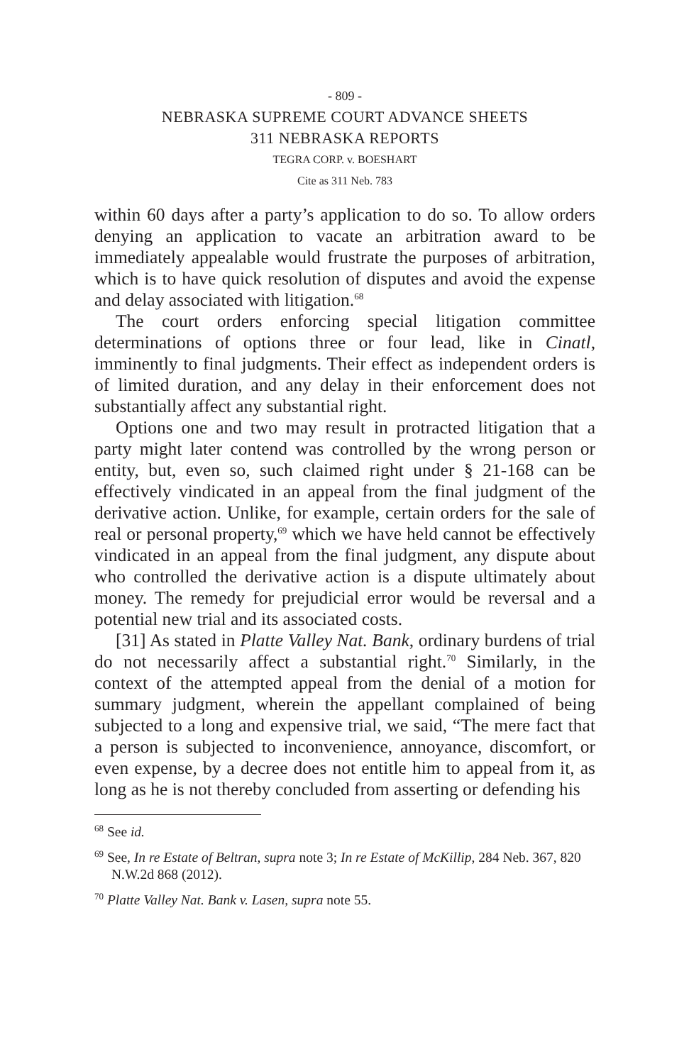- 809 -
NEBRASKA SUPREME COURT ADVANCE SHEETS
311 NEBRASKA REPORTS
TEGRA CORP. v. BOESHART
Cite as 311 Neb. 783
within 60 days after a party’s application to do so. To allow orders denying an application to vacate an arbitration award to be immediately appealable would frustrate the purposes of arbitration, which is to have quick resolution of disputes and avoid the expense and delay associated with litigation.<sup>68</sup>
The court orders enforcing special litigation committee determinations of options three or four lead, like in Cinatl, imminently to final judgments. Their effect as independent orders is of limited duration, and any delay in their enforcement does not substantially affect any substantial right.
Options one and two may result in protracted litigation that a party might later contend was controlled by the wrong person or entity, but, even so, such claimed right under § 21-168 can be effectively vindicated in an appeal from the final judgment of the derivative action. Unlike, for example, certain orders for the sale of real or personal property,<sup>69</sup> which we have held cannot be effectively vindicated in an appeal from the final judgment, any dispute about who controlled the derivative action is a dispute ultimately about money. The remedy for prejudicial error would be reversal and a potential new trial and its associated costs.
[31] As stated in Platte Valley Nat. Bank, ordinary burdens of trial do not necessarily affect a substantial right.<sup>70</sup> Similarly, in the context of the attempted appeal from the denial of a motion for summary judgment, wherein the appellant complained of being subjected to a long and expensive trial, we said, “The mere fact that a person is subjected to inconvenience, annoyance, discomfort, or even expense, by a decree does not entitle him to appeal from it, as long as he is not thereby concluded from asserting or defending his
<sup>68</sup> See id.
<sup>69</sup> See, In re Estate of Beltran, supra note 3; In re Estate of McKillip, 284 Neb. 367, 820 N.W.2d 868 (2012).
<sup>70</sup> Platte Valley Nat. Bank v. Lasen, supra note 55.